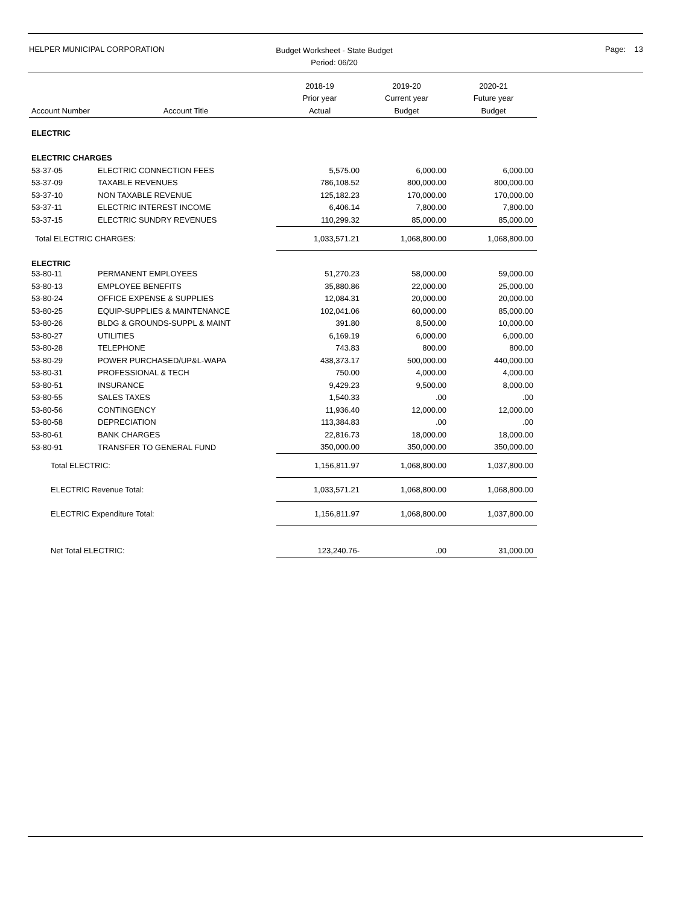HELPER MUNICIPAL CORPORATION
Budget Worksheet - State Budget
Period: 06/20
Page: 13
| | | 2018-19 | 2019-20 | 2020-21 |
| | | Prior year | Current year | Future year |
| Account Number | Account Title | Actual | Budget | Budget |
| ELECTRIC | | | | |
| ELECTRIC CHARGES | | | | |
| 53-37-05 | ELECTRIC CONNECTION FEES | 5,575.00 | 6,000.00 | 6,000.00 |
| 53-37-09 | TAXABLE REVENUES | 786,108.52 | 800,000.00 | 800,000.00 |
| 53-37-10 | NON TAXABLE REVENUE | 125,182.23 | 170,000.00 | 170,000.00 |
| 53-37-11 | ELECTRIC INTEREST INCOME | 6,406.14 | 7,800.00 | 7,800.00 |
| 53-37-15 | ELECTRIC SUNDRY REVENUES | 110,299.32 | 85,000.00 | 85,000.00 |
| Total ELECTRIC CHARGES: | | 1,033,571.21 | 1,068,800.00 | 1,068,800.00 |
| ELECTRIC | | | | |
| 53-80-11 | PERMANENT EMPLOYEES | 51,270.23 | 58,000.00 | 59,000.00 |
| 53-80-13 | EMPLOYEE BENEFITS | 35,880.86 | 22,000.00 | 25,000.00 |
| 53-80-24 | OFFICE EXPENSE & SUPPLIES | 12,084.31 | 20,000.00 | 20,000.00 |
| 53-80-25 | EQUIP-SUPPLIES & MAINTENANCE | 102,041.06 | 60,000.00 | 85,000.00 |
| 53-80-26 | BLDG & GROUNDS-SUPPL & MAINT | 391.80 | 8,500.00 | 10,000.00 |
| 53-80-27 | UTILITIES | 6,169.19 | 6,000.00 | 6,000.00 |
| 53-80-28 | TELEPHONE | 743.83 | 800.00 | 800.00 |
| 53-80-29 | POWER PURCHASED/UP&L-WAPA | 438,373.17 | 500,000.00 | 440,000.00 |
| 53-80-31 | PROFESSIONAL & TECH | 750.00 | 4,000.00 | 4,000.00 |
| 53-80-51 | INSURANCE | 9,429.23 | 9,500.00 | 8,000.00 |
| 53-80-55 | SALES TAXES | 1,540.33 | .00 | .00 |
| 53-80-56 | CONTINGENCY | 11,936.40 | 12,000.00 | 12,000.00 |
| 53-80-58 | DEPRECIATION | 113,384.83 | .00 | .00 |
| 53-80-61 | BANK CHARGES | 22,816.73 | 18,000.00 | 18,000.00 |
| 53-80-91 | TRANSFER TO GENERAL FUND | 350,000.00 | 350,000.00 | 350,000.00 |
| Total ELECTRIC: | | 1,156,811.97 | 1,068,800.00 | 1,037,800.00 |
| ELECTRIC Revenue Total: | | 1,033,571.21 | 1,068,800.00 | 1,068,800.00 |
| ELECTRIC Expenditure Total: | | 1,156,811.97 | 1,068,800.00 | 1,037,800.00 |
| Net Total ELECTRIC: | | 123,240.76- | .00 | 31,000.00 |